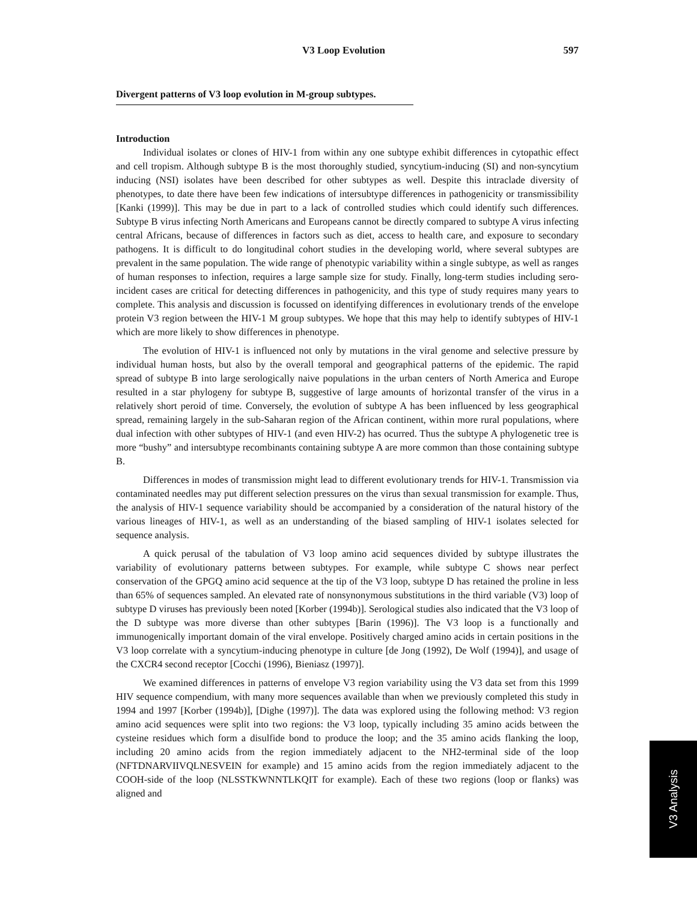V3 Loop Evolution 597
Divergent patterns of V3 loop evolution in M-group subtypes.
Introduction
Individual isolates or clones of HIV-1 from within any one subtype exhibit differences in cytopathic effect and cell tropism. Although subtype B is the most thoroughly studied, syncytium-inducing (SI) and non-syncytium inducing (NSI) isolates have been described for other subtypes as well. Despite this intraclade diversity of phenotypes, to date there have been few indications of intersubtype differences in pathogenicity or transmissibility [Kanki (1999)]. This may be due in part to a lack of controlled studies which could identify such differences. Subtype B virus infecting North Americans and Europeans cannot be directly compared to subtype A virus infecting central Africans, because of differences in factors such as diet, access to health care, and exposure to secondary pathogens. It is difficult to do longitudinal cohort studies in the developing world, where several subtypes are prevalent in the same population. The wide range of phenotypic variability within a single subtype, as well as ranges of human responses to infection, requires a large sample size for study. Finally, long-term studies including sero-incident cases are critical for detecting differences in pathogenicity, and this type of study requires many years to complete. This analysis and discussion is focussed on identifying differences in evolutionary trends of the envelope protein V3 region between the HIV-1 M group subtypes. We hope that this may help to identify subtypes of HIV-1 which are more likely to show differences in phenotype.
The evolution of HIV-1 is influenced not only by mutations in the viral genome and selective pressure by individual human hosts, but also by the overall temporal and geographical patterns of the epidemic. The rapid spread of subtype B into large serologically naive populations in the urban centers of North America and Europe resulted in a star phylogeny for subtype B, suggestive of large amounts of horizontal transfer of the virus in a relatively short peroid of time. Conversely, the evolution of subtype A has been influenced by less geographical spread, remaining largely in the sub-Saharan region of the African continent, within more rural populations, where dual infection with other subtypes of HIV-1 (and even HIV-2) has ocurred. Thus the subtype A phylogenetic tree is more “bushy” and intersubtype recombinants containing subtype A are more common than those containing subtype B.
Differences in modes of transmission might lead to different evolutionary trends for HIV-1. Transmission via contaminated needles may put different selection pressures on the virus than sexual transmission for example. Thus, the analysis of HIV-1 sequence variability should be accompanied by a consideration of the natural history of the various lineages of HIV-1, as well as an understanding of the biased sampling of HIV-1 isolates selected for sequence analysis.
A quick perusal of the tabulation of V3 loop amino acid sequences divided by subtype illustrates the variability of evolutionary patterns between subtypes. For example, while subtype C shows near perfect conservation of the GPGQ amino acid sequence at the tip of the V3 loop, subtype D has retained the proline in less than 65% of sequences sampled. An elevated rate of nonsynonymous substitutions in the third variable (V3) loop of subtype D viruses has previously been noted [Korber (1994b)]. Serological studies also indicated that the V3 loop of the D subtype was more diverse than other subtypes [Barin (1996)]. The V3 loop is a functionally and immunogenically important domain of the viral envelope. Positively charged amino acids in certain positions in the V3 loop correlate with a syncytium-inducing phenotype in culture [de Jong (1992), De Wolf (1994)], and usage of the CXCR4 second receptor [Cocchi (1996), Bieniasz (1997)].
We examined differences in patterns of envelope V3 region variability using the V3 data set from this 1999 HIV sequence compendium, with many more sequences available than when we previously completed this study in 1994 and 1997 [Korber (1994b)], [Dighe (1997)]. The data was explored using the following method: V3 region amino acid sequences were split into two regions: the V3 loop, typically including 35 amino acids between the cysteine residues which form a disulfide bond to produce the loop; and the 35 amino acids flanking the loop, including 20 amino acids from the region immediately adjacent to the NH2-terminal side of the loop (NFTDNARVIIVQLNESVEIN for example) and 15 amino acids from the region immediately adjacent to the COOH-side of the loop (NLSSTKWNNTLKQIT for example). Each of these two regions (loop or flanks) was aligned and
V3 Analysis